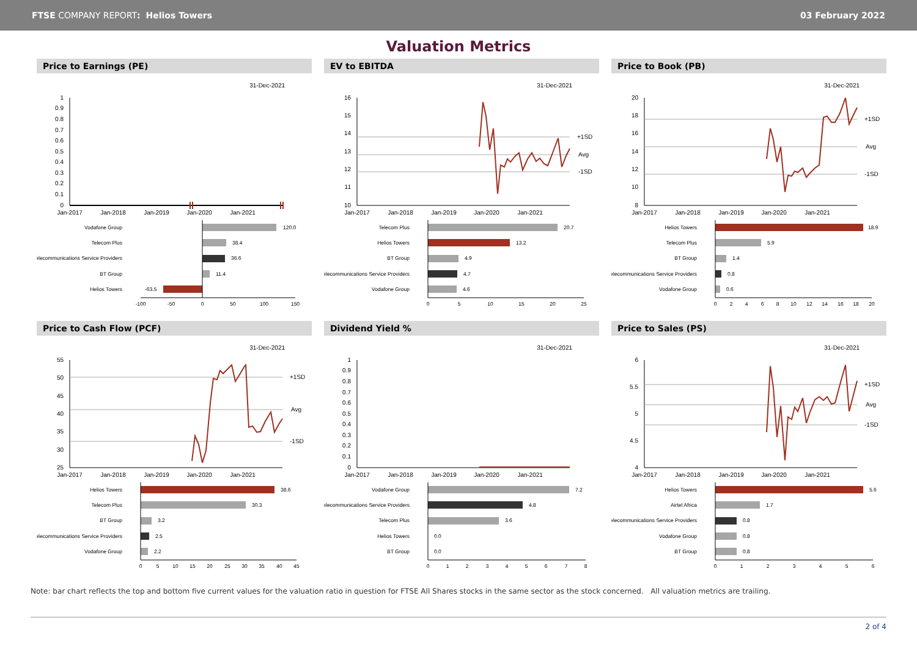FTSE COMPANY REPORT: Helios Towers
03 February 2022
Valuation Metrics
Price to Earnings (PE)
31-Dec-2021
1
0.9
0.8
0.7
0.6
0.5
0.4
0.3
0.2
0.1
0
Jan-2017
Jan-2018
Jan-2019
Jan-2020
Jan-2021
Vodafone Group
Telecom Plus
Telecommunications Service Providers
BT Group
Helios Towers
120.0
38.4
36.6
11.4
-63.5
-100
-50
0
50
100
150
EV to EBITDA
31-Dec-2021
+1SD
Avg
-1SD
16
15
14
13
12
11
10
Jan-2017
Jan-2018
Jan-2019
Jan-2020
Jan-2021
Telecom Plus
Helios Towers
BT Group
Telecommunications Service Providers
Vodafone Group
20.7
13.2
4.9
4.7
4.6
0
5
10
15
20
25
Price to Book (PB)
31-Dec-2021
+1SD
Avg
-1SD
20
18
16
14
12
10
8
Jan-2017
Jan-2018
Jan-2019
Jan-2020
Jan-2021
Helios Towers
Telecom Plus
BT Group
Telecommunications Service Providers
Vodafone Group
18.9
5.9
1.4
0.8
0.6
0
2
4
6
8
10
12
14
16
18
20
Price to Cash Flow (PCF)
31-Dec-2021
+1SD
Avg
-1SD
55
50
45
40
35
30
25
Jan-2017
Jan-2018
Jan-2019
Jan-2020
Jan-2021
Helios Towers
Telecom Plus
BT Group
Telecommunications Service Providers
Vodafone Group
38.6
30.3
3.2
2.5
2.2
0
5
10
15
20
25
30
35
40
45
Dividend Yield %
31-Dec-2021
1
0.9
0.8
0.7
0.6
0.5
0.4
0.3
0.2
0.1
0
Jan-2017
Jan-2018
Jan-2019
Jan-2020
Jan-2021
Vodafone Group
Telecommunications Service Providers
Telecom Plus
Helios Towers
BT Group
7.2
4.8
3.6
0.0
0.0
0
1
2
3
4
5
6
7
8
Price to Sales (PS)
31-Dec-2021
+1SD
Avg
-1SD
6
5.5
5
4.5
4
Jan-2017
Jan-2018
Jan-2019
Jan-2020
Jan-2021
Helios Towers
Airtel Africa
Telecommunications Service Providers
Vodafone Group
BT Group
5.6
1.7
0.8
0.8
0.8
0
1
2
3
4
5
6
Note: bar chart reflects the top and bottom five current values for the valuation ratio in question for FTSE All Shares stocks in the same sector as the stock concerned. All valuation metrics are trailing.
2 of 4